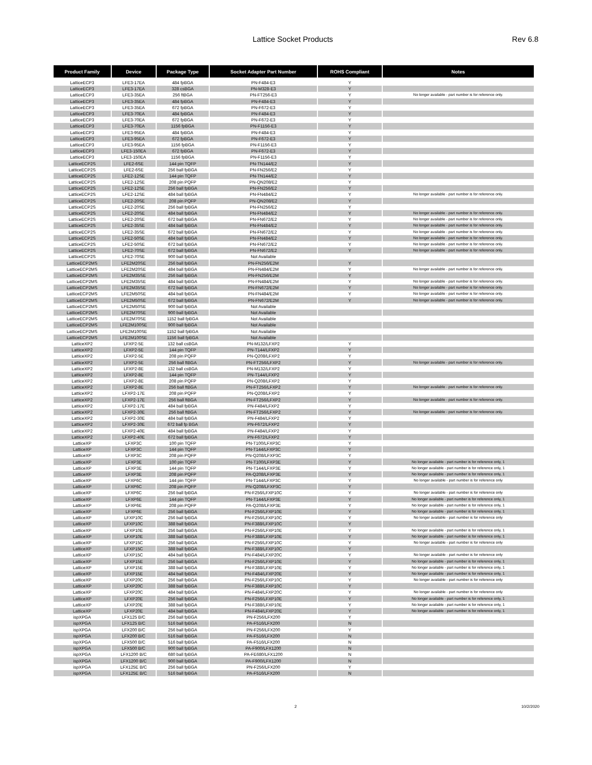Lattice Socket Products Rev 6.8
| Product Family | Device | Package Type | Socket Adapter Part Number | ROHS Compliant | Notes |
| --- | --- | --- | --- | --- | --- |
| LatticeECP3 | LFE3-17EA | 484 fpBGA | PN-F484-E3 | Y | |
| LatticeECP3 | LFE3-17EA | 328 csBGA | PN-M328-E3 | Y | |
| LatticeECP3 | LFE3-35EA | 256 ftBGA | PN-FT256-E3 | Y | No longer available - part number is for reference only. |
| LatticeECP3 | LFE3-35EA | 484 fpBGA | PN-F484-E3 | Y | |
| LatticeECP3 | LFE3-35EA | 672 fpBGA | PN-F672-E3 | Y | |
| LatticeECP3 | LFE3-70EA | 484 fpBGA | PN-F484-E3 | Y | |
| LatticeECP3 | LFE3-70EA | 672 fpBGA | PN-F672-E3 | Y | |
| LatticeECP3 | LFE3-70EA | 1156 fpBGA | PN-F1156-E3 | Y | |
| LatticeECP3 | LFE3-95EA | 484 fpBGA | PN-F484-E3 | Y | |
| LatticeECP3 | LFE3-95EA | 672 fpBGA | PN-F672-E3 | Y | |
| LatticeECP3 | LFE3-95EA | 1156 fpBGA | PN-F1156-E3 | Y | |
| LatticeECP3 | LFE3-150EA | 672 fpBGA | PN-F672-E3 | Y | |
| LatticeECP3 | LFE3-150EA | 1156 fpBGA | PN-F1156-E3 | Y | |
| LatticeECP2S | LFE2-6SE | 144 pin TQFP | PN-TN144/E2 | Y | |
| LatticeECP2S | LFE2-6SE | 256 ball fpBGA | PN-FN256/E2 | Y | |
| LatticeECP2S | LFE2-12SE | 144 pin TQFP | PN-TN144/E2 | Y | |
| LatticeECP2S | LFE2-12SE | 208 pin PQFP | PN-QN208/E2 | Y | |
| LatticeECP2S | LFE2-12SE | 256 ball fpBGA | PN-FN256/E2 | Y | |
| LatticeECP2S | LFE2-12SE | 484 ball fpBGA | PN-FN484/E2 | Y | No longer available - part number is for reference only. |
| LatticeECP2S | LFE2-20SE | 208 pin PQFP | PN-QN208/E2 | Y | |
| LatticeECP2S | LFE2-20SE | 256 ball fpBGA | PN-FN256/E2 | Y | |
| LatticeECP2S | LFE2-20SE | 484 ball fpBGA | PN-FN484/E2 | Y | No longer available - part number is for reference only. |
| LatticeECP2S | LFE2-20SE | 672 ball fpBGA | PN-FN672/E2 | Y | No longer available - part number is for reference only. |
| LatticeECP2S | LFE2-35SE | 484 ball fpBGA | PN-FN484/E2 | Y | No longer available - part number is for reference only. |
| LatticeECP2S | LFE2-35SE | 672 ball fpBGA | PN-FN672/E2 | Y | No longer available - part number is for reference only. |
| LatticeECP2S | LFE2-50SE | 484 ball fpBGA | PN-FN484/E2 | Y | No longer available - part number is for reference only. |
| LatticeECP2S | LFE2-50SE | 672 ball fpBGA | PN-FN672/E2 | Y | No longer available - part number is for reference only. |
| LatticeECP2S | LFE2-70SE | 672 ball fpBGA | PN-FN672/E2 | Y | No longer available - part number is for reference only. |
| LatticeECP2S | LFE2-70SE | 900 ball fpBGA | Not Available | | |
| LatticeECP2MS | LFE2M20SE | 256 ball fpBGA | PN-FN256/E2M | Y | |
| LatticeECP2MS | LFE2M20SE | 484 ball fpBGA | PN-FN484/E2M | Y | No longer available - part number is for reference only. |
| LatticeECP2MS | LFE2M35SE | 256 ball fpBGA | PN-FN256/E2M | Y | |
| LatticeECP2MS | LFE2M35SE | 484 ball fpBGA | PN-FN484/E2M | Y | No longer available - part number is for reference only. |
| LatticeECP2MS | LFE2M35SE | 672 ball fpBGA | PN-FN672/E2M | Y | No longer available - part number is for reference only. |
| LatticeECP2MS | LFE2M50SE | 484 ball fpBGA | PN-FN484/E2M | Y | No longer available - part number is for reference only. |
| LatticeECP2MS | LFE2M50SE | 672 ball fpBGA | PN-FN672/E2M | Y | No longer available - part number is for reference only. |
| LatticeECP2MS | LFE2M50SE | 900 ball fpBGA | Not Available | | |
| LatticeECP2MS | LFE2M70SE | 900 ball fpBGA | Not Available | | |
| LatticeECP2MS | LFE2M70SE | 1152 ball fpBGA | Not Available | | |
| LatticeECP2MS | LFE2M100SE | 900 ball fpBGA | Not Available | | |
| LatticeECP2MS | LFE2M100SE | 1152 ball fpBGA | Not Available | | |
| LatticeECP2MS | LFE2M100SE | 1156 ball fpBGA | Not Available | | |
| LatticeXP2 | LFXP2-5E | 132 ball csBGA | PN-M132/LFXP2 | Y | |
| LatticeXP2 | LFXP2-5E | 144 pin TQFP | PN-T144/LFXP2 | Y | |
| LatticeXP2 | LFXP2-5E | 208 pin PQFP | PN-Q208/LFXP2 | Y | |
| LatticeXP2 | LFXP2-5E | 256 ball ftBGA | PN-FT256/LFXP2 | Y | No longer available - part number is for reference only. |
| LatticeXP2 | LFXP2-8E | 132 ball csBGA | PN-M132/LFXP2 | Y | |
| LatticeXP2 | LFXP2-8E | 144 pin TQFP | PN-T144/LFXP2 | Y | |
| LatticeXP2 | LFXP2-8E | 208 pin PQFP | PN-Q208/LFXP2 | Y | |
| LatticeXP2 | LFXP2-8E | 256 ball ftBGA | PN-FT256/LFXP2 | Y | No longer available - part number is for reference only. |
| LatticeXP2 | LFXP2-17E | 208 pin PQFP | PN-Q208/LFXP2 | Y | |
| LatticeXP2 | LFXP2-17E | 256 ball ftBGA | PN-FT256/LFXP2 | Y | No longer available - part number is for reference only. |
| LatticeXP2 | LFXP2-17E | 484 ball fpBGA | PN-F484/LFXP2 | Y | |
| LatticeXP2 | LFXP2-30E | 256 ball ftBGA | PN-FT256/LFXP2 | Y | No longer available - part number is for reference only. |
| LatticeXP2 | LFXP2-30E | 484 ball fpBGA | PN-F484/LFXP2 | Y | |
| LatticeXP2 | LFXP2-30E | 672 ball fp BGA | PN-F672/LFXP2 | Y | |
| LatticeXP2 | LFXP2-40E | 484 ball fpBGA | PN-F484/LFXP2 | Y | |
| LatticeXP2 | LFXP2-40E | 672 ball fpBGA | PN-F672/LFXP2 | Y | |
| LatticeXP | LFXP3C | 100 pin TQFP | PN-T100/LFXP3C | Y | |
| LatticeXP | LFXP3C | 144 pin TQFP | PN-T144/LFXP3C | Y | |
| LatticeXP | LFXP3C | 208 pin PQFP | PN-Q208/LFXP3C | Y | |
| LatticeXP | LFXP3E | 100 pin TQFP | PN-T100/LFXP3E | Y | No longer available - part number is for reference only, 1 |
| LatticeXP | LFXP3E | 144 pin TQFP | PN-T144/LFXP3E | Y | No longer available - part number is for reference only, 1 |
| LatticeXP | LFXP3E | 208 pin PQFP | PA-Q208/LFXP3E | Y | No longer available - part number is for reference only, 1 |
| LatticeXP | LFXP6C | 144 pin TQFP | PN-T144/LFXP3C | Y | No longer available - part number is for reference only |
| LatticeXP | LFXP6C | 208 pin PQFP | PN-Q208/LFXP3C | Y | |
| LatticeXP | LFXP6C | 256 ball fpBGA | PN-F256/LFXP10C | Y | No longer available - part number is for reference only |
| LatticeXP | LFXP6E | 144 pin TQFP | PN-T144/LFXP3E | Y | No longer available - part number is for reference only, 1 |
| LatticeXP | LFXP6E | 208 pin PQFP | PA-Q208/LFXP3E | Y | No longer available - part number is for reference only, 1 |
| LatticeXP | LFXP6E | 256 ball fpBGA | PN-F256/LFXP10E | Y | No longer available - part number is for reference only, 1 |
| LatticeXP | LFXP10C | 256 ball fpBGA | PN-F256/LFXP10C | Y | No longer available - part number is for reference only |
| LatticeXP | LFXP10C | 388 ball fpBGA | PN-F388/LFXP10C | Y | |
| LatticeXP | LFXP10E | 256 ball fpBGA | PN-F256/LFXP10E | Y | No longer available - part number is for reference only, 1 |
| LatticeXP | LFXP10E | 388 ball fpBGA | PN-F388/LFXP10E | Y | No longer available - part number is for reference only, 1 |
| LatticeXP | LFXP15C | 256 ball fpBGA | PN-F256/LFXP10C | Y | No longer available - part number is for reference only |
| LatticeXP | LFXP15C | 388 ball fpBGA | PN-F388/LFXP10C | Y | |
| LatticeXP | LFXP15C | 484 ball fpBGA | PN-F484/LFXP20C | Y | No longer available - part number is for reference only |
| LatticeXP | LFXP15E | 256 ball fpBGA | PN-F256/LFXP10E | Y | No longer available - part number is for reference only, 1 |
| LatticeXP | LFXP15E | 388 ball fpBGA | PN-F388/LFXP10E | Y | No longer available - part number is for reference only, 1 |
| LatticeXP | LFXP15E | 484 ball fpBGA | PN-F484/LFXP20E | Y | No longer available - part number is for reference only, 1 |
| LatticeXP | LFXP20C | 256 ball fpBGA | PN-F256/LFXP10C | Y | No longer available - part number is for reference only |
| LatticeXP | LFXP20C | 388 ball fpBGA | PN-F388/LFXP10C | Y | |
| LatticeXP | LFXP20C | 484 ball fpBGA | PN-F484/LFXP20C | Y | No longer available - part number is for reference only |
| LatticeXP | LFXP20E | 256 ball fpBGA | PN-F256/LFXP10E | Y | No longer available - part number is for reference only, 1 |
| LatticeXP | LFXP20E | 388 ball fpBGA | PN-F388/LFXP10E | Y | No longer available - part number is for reference only, 1 |
| LatticeXP | LFXP20E | 484 ball fpBGA | PN-F484/LFXP20E | Y | No longer available - part number is for reference only, 1 |
| ispXPGA | LFX125 B/C | 256 ball fpBGA | PN-F256/LFX200 | Y | |
| ispXPGA | LFX125 B/C | 516 ball fpBGA | PA-F516/LFX200 | N | |
| ispXPGA | LFX200 B/C | 256 ball fpBGA | PN-F256/LFX200 | Y | |
| ispXPGA | LFX200 B/C | 516 ball fpBGA | PA-F516/LFX200 | N | |
| ispXPGA | LFX500 B/C | 516 ball fpBGA | PA-F516/LFX200 | N | |
| ispXPGA | LFX500 B/C | 900 ball fpBGA | PA-F900/LFX1200 | N | |
| ispXPGA | LFX1200 B/C | 680 ball fpBGA | PA-FE680/LFX1200 | N | |
| ispXPGA | LFX1200 B/C | 900 ball fpBGA | PA-F900/LFX1200 | N | |
| ispXPGA | LFX125E B/C | 256 ball fpBGA | PN-F256/LFX200 | Y | |
| ispXPGA | LFX125E B/C | 516 ball fpBGA | PA-F516/LFX200 | N | |
2 10/2/2020